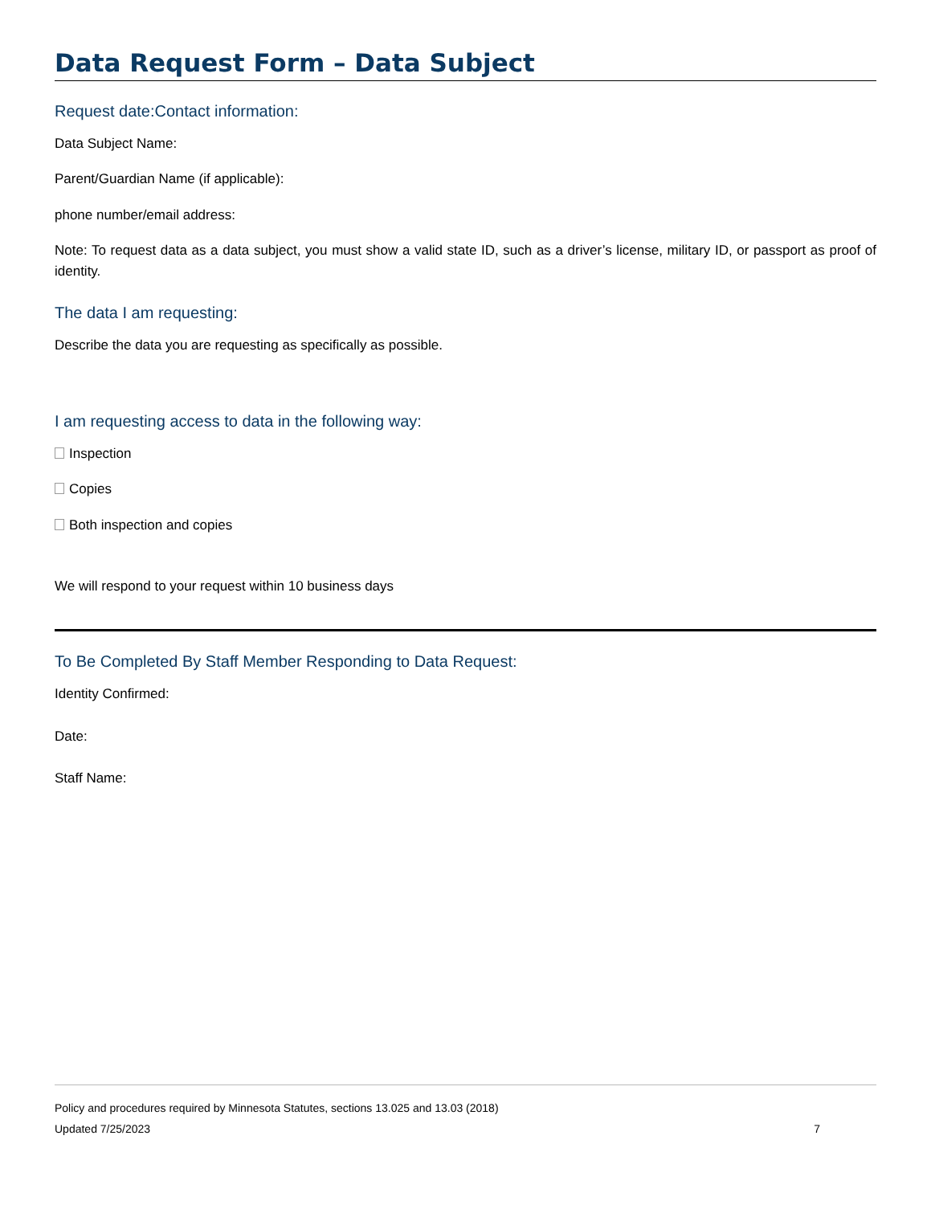Data Request Form – Data Subject
Request date:Contact information:
Data Subject Name:
Parent/Guardian Name (if applicable):
phone number/email address:
Note: To request data as a data subject, you must show a valid state ID, such as a driver’s license, military ID, or passport as proof of identity.
The data I am requesting:
Describe the data you are requesting as specifically as possible.
I am requesting access to data in the following way:
Inspection
Copies
Both inspection and copies
We will respond to your request within 10 business days
To Be Completed By Staff Member Responding to Data Request:
Identity Confirmed:
Date:
Staff Name:
Policy and procedures required by Minnesota Statutes, sections 13.025 and 13.03 (2018)
Updated 7/25/2023 7